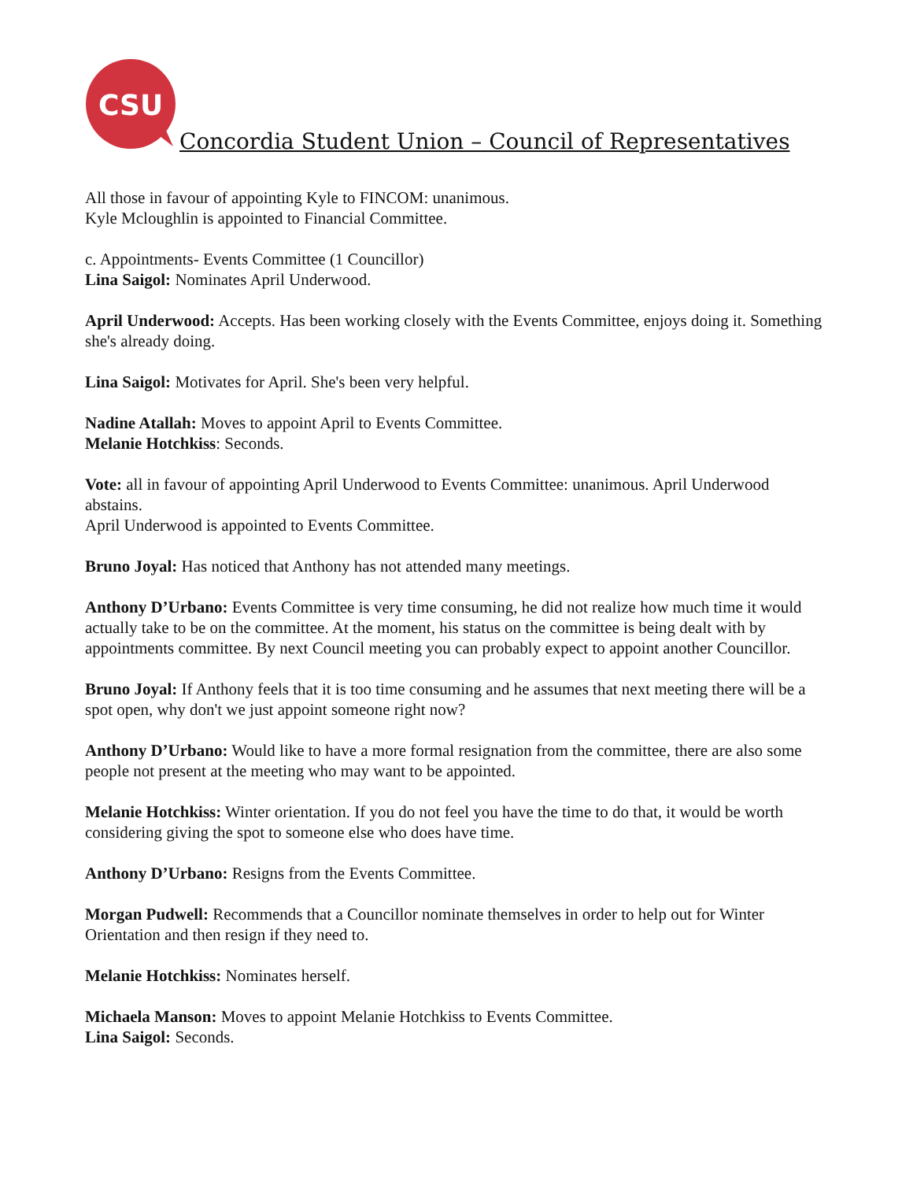CSU
Concordia Student Union – Council of Representatives
All those in favour of appointing Kyle to FINCOM: unanimous.
Kyle Mcloughlin is appointed to Financial Committee.
c. Appointments- Events Committee (1 Councillor)
Lina Saigol: Nominates April Underwood.
April Underwood: Accepts. Has been working closely with the Events Committee, enjoys doing it. Something she's already doing.
Lina Saigol: Motivates for April. She's been very helpful.
Nadine Atallah: Moves to appoint April to Events Committee.
Melanie Hotchkiss: Seconds.
Vote: all in favour of appointing April Underwood to Events Committee: unanimous. April Underwood abstains.
April Underwood is appointed to Events Committee.
Bruno Joyal: Has noticed that Anthony has not attended many meetings.
Anthony D’Urbano: Events Committee is very time consuming, he did not realize how much time it would actually take to be on the committee. At the moment, his status on the committee is being dealt with by appointments committee. By next Council meeting you can probably expect to appoint another Councillor.
Bruno Joyal: If Anthony feels that it is too time consuming and he assumes that next meeting there will be a spot open, why don't we just appoint someone right now?
Anthony D’Urbano: Would like to have a more formal resignation from the committee, there are also some people not present at the meeting who may want to be appointed.
Melanie Hotchkiss: Winter orientation. If you do not feel you have the time to do that, it would be worth considering giving the spot to someone else who does have time.
Anthony D’Urbano: Resigns from the Events Committee.
Morgan Pudwell: Recommends that a Councillor nominate themselves in order to help out for Winter Orientation and then resign if they need to.
Melanie Hotchkiss: Nominates herself.
Michaela Manson: Moves to appoint Melanie Hotchkiss to Events Committee.
Lina Saigol: Seconds.